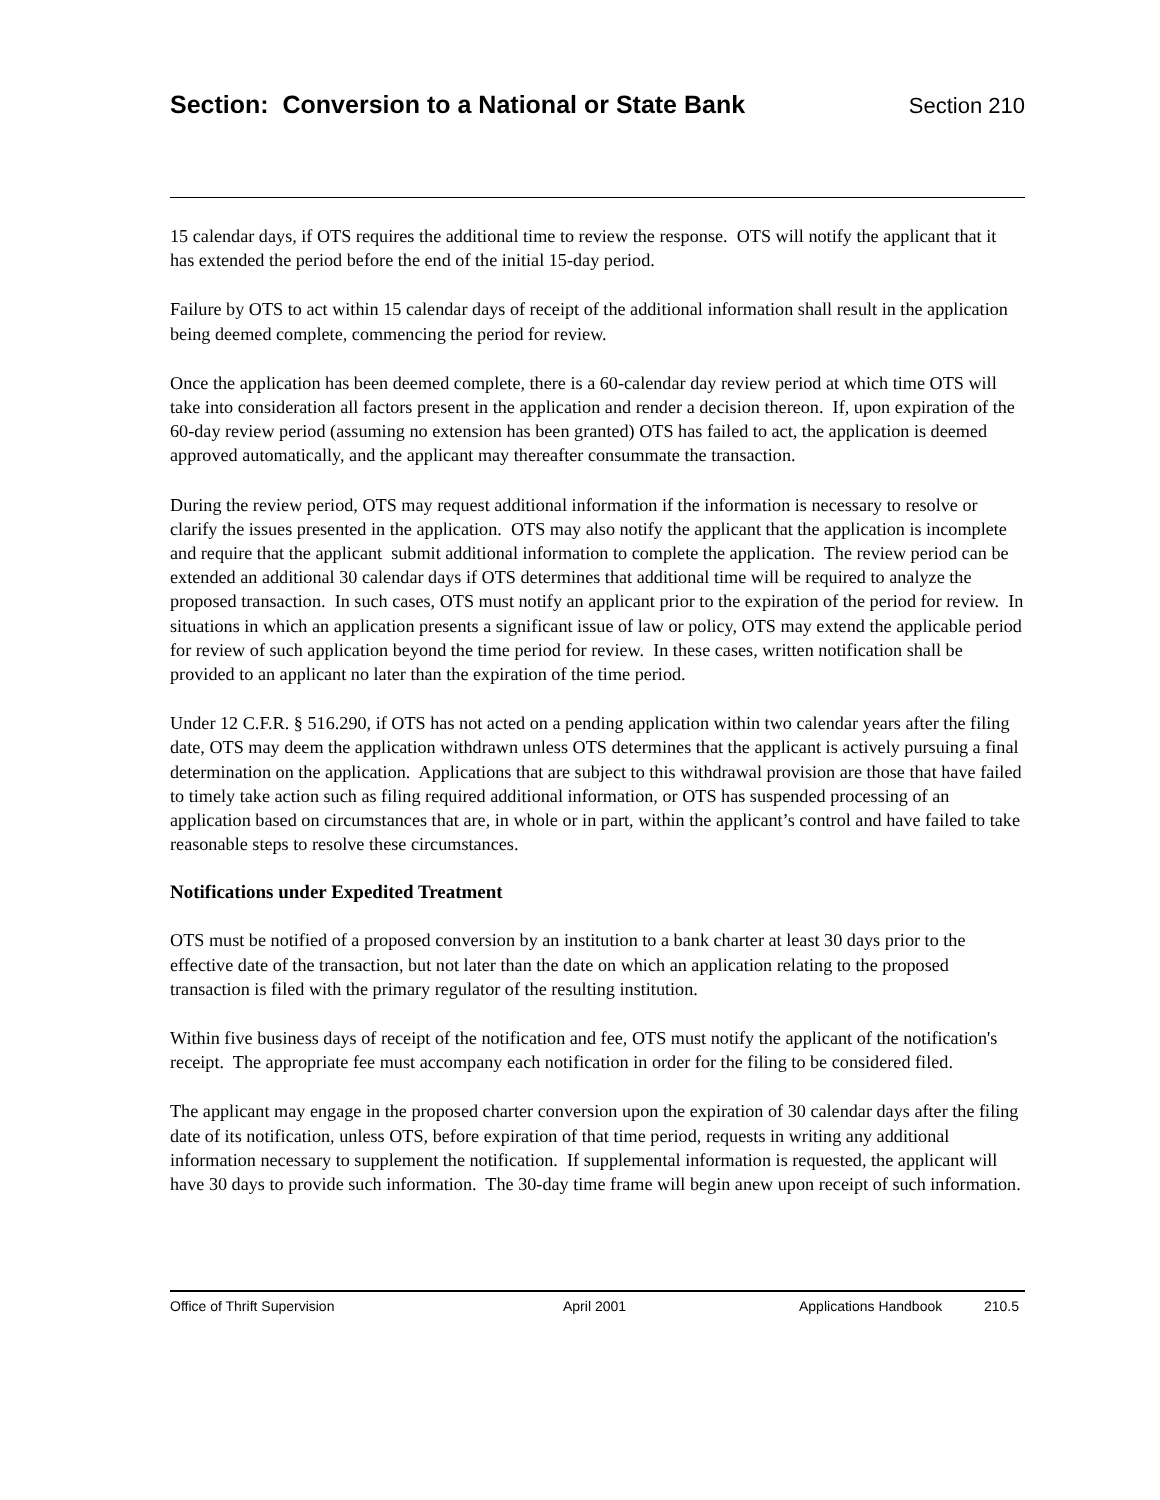Section: Conversion to a National or State Bank
Section 210
15 calendar days, if OTS requires the additional time to review the response. OTS will notify the applicant that it has extended the period before the end of the initial 15-day period.
Failure by OTS to act within 15 calendar days of receipt of the additional information shall result in the application being deemed complete, commencing the period for review.
Once the application has been deemed complete, there is a 60-calendar day review period at which time OTS will take into consideration all factors present in the application and render a decision thereon. If, upon expiration of the 60-day review period (assuming no extension has been granted) OTS has failed to act, the application is deemed approved automatically, and the applicant may thereafter consummate the transaction.
During the review period, OTS may request additional information if the information is necessary to resolve or clarify the issues presented in the application. OTS may also notify the applicant that the application is incomplete and require that the applicant submit additional information to complete the application. The review period can be extended an additional 30 calendar days if OTS determines that additional time will be required to analyze the proposed transaction. In such cases, OTS must notify an applicant prior to the expiration of the period for review. In situations in which an application presents a significant issue of law or policy, OTS may extend the applicable period for review of such application beyond the time period for review. In these cases, written notification shall be provided to an applicant no later than the expiration of the time period.
Under 12 C.F.R. § 516.290, if OTS has not acted on a pending application within two calendar years after the filing date, OTS may deem the application withdrawn unless OTS determines that the applicant is actively pursuing a final determination on the application. Applications that are subject to this withdrawal provision are those that have failed to timely take action such as filing required additional information, or OTS has suspended processing of an application based on circumstances that are, in whole or in part, within the applicant’s control and have failed to take reasonable steps to resolve these circumstances.
Notifications under Expedited Treatment
OTS must be notified of a proposed conversion by an institution to a bank charter at least 30 days prior to the effective date of the transaction, but not later than the date on which an application relating to the proposed transaction is filed with the primary regulator of the resulting institution.
Within five business days of receipt of the notification and fee, OTS must notify the applicant of the notification's receipt. The appropriate fee must accompany each notification in order for the filing to be considered filed.
The applicant may engage in the proposed charter conversion upon the expiration of 30 calendar days after the filing date of its notification, unless OTS, before expiration of that time period, requests in writing any additional information necessary to supplement the notification. If supplemental information is requested, the applicant will have 30 days to provide such information. The 30-day time frame will begin anew upon receipt of such information.
Office of Thrift Supervision April 2001 Applications Handbook 210.5